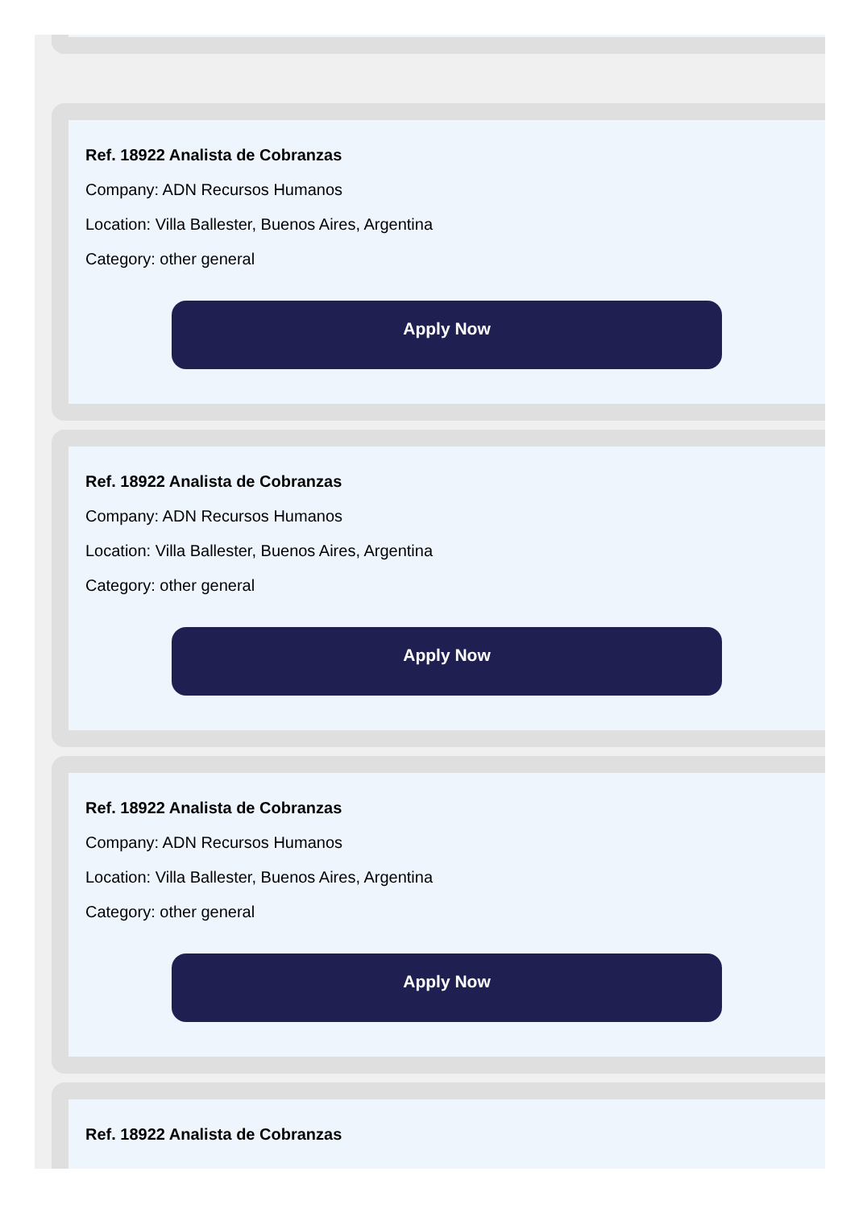Ref. 18922 Analista de Cobranzas
Company: ADN Recursos Humanos
Location: Villa Ballester, Buenos Aires, Argentina
Category: other general
Apply Now
Ref. 18922 Analista de Cobranzas
Company: ADN Recursos Humanos
Location: Villa Ballester, Buenos Aires, Argentina
Category: other general
Apply Now
Ref. 18922 Analista de Cobranzas
Company: ADN Recursos Humanos
Location: Villa Ballester, Buenos Aires, Argentina
Category: other general
Apply Now
Ref. 18922 Analista de Cobranzas